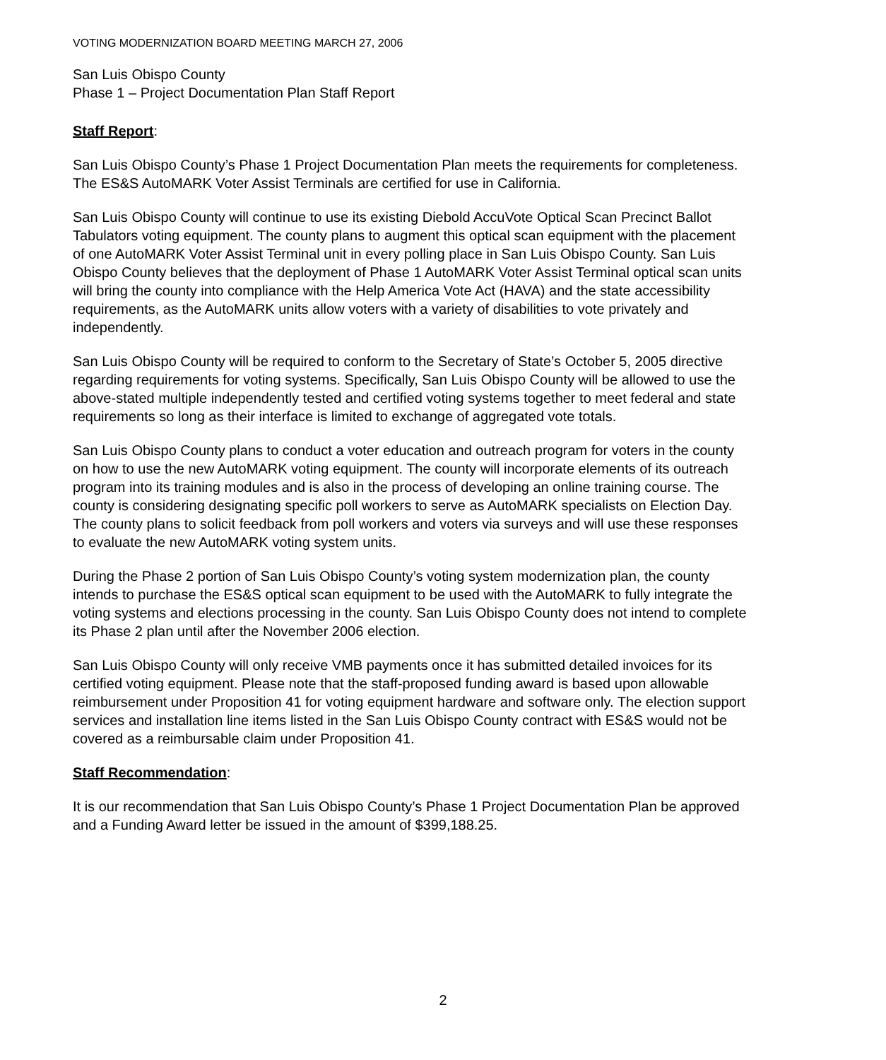VOTING MODERNIZATION BOARD MEETING MARCH 27, 2006
San Luis Obispo County
Phase 1 – Project Documentation Plan Staff Report
Staff Report:
San Luis Obispo County’s Phase 1 Project Documentation Plan meets the requirements for completeness. The ES&S AutoMARK Voter Assist Terminals are certified for use in California.
San Luis Obispo County will continue to use its existing Diebold AccuVote Optical Scan Precinct Ballot Tabulators voting equipment. The county plans to augment this optical scan equipment with the placement of one AutoMARK Voter Assist Terminal unit in every polling place in San Luis Obispo County. San Luis Obispo County believes that the deployment of Phase 1 AutoMARK Voter Assist Terminal optical scan units will bring the county into compliance with the Help America Vote Act (HAVA) and the state accessibility requirements, as the AutoMARK units allow voters with a variety of disabilities to vote privately and independently.
San Luis Obispo County will be required to conform to the Secretary of State’s October 5, 2005 directive regarding requirements for voting systems. Specifically, San Luis Obispo County will be allowed to use the above-stated multiple independently tested and certified voting systems together to meet federal and state requirements so long as their interface is limited to exchange of aggregated vote totals.
San Luis Obispo County plans to conduct a voter education and outreach program for voters in the county on how to use the new AutoMARK voting equipment. The county will incorporate elements of its outreach program into its training modules and is also in the process of developing an online training course. The county is considering designating specific poll workers to serve as AutoMARK specialists on Election Day. The county plans to solicit feedback from poll workers and voters via surveys and will use these responses to evaluate the new AutoMARK voting system units.
During the Phase 2 portion of San Luis Obispo County’s voting system modernization plan, the county intends to purchase the ES&S optical scan equipment to be used with the AutoMARK to fully integrate the voting systems and elections processing in the county. San Luis Obispo County does not intend to complete its Phase 2 plan until after the November 2006 election.
San Luis Obispo County will only receive VMB payments once it has submitted detailed invoices for its certified voting equipment. Please note that the staff-proposed funding award is based upon allowable reimbursement under Proposition 41 for voting equipment hardware and software only. The election support services and installation line items listed in the San Luis Obispo County contract with ES&S would not be covered as a reimbursable claim under Proposition 41.
Staff Recommendation:
It is our recommendation that San Luis Obispo County’s Phase 1 Project Documentation Plan be approved and a Funding Award letter be issued in the amount of $399,188.25.
2